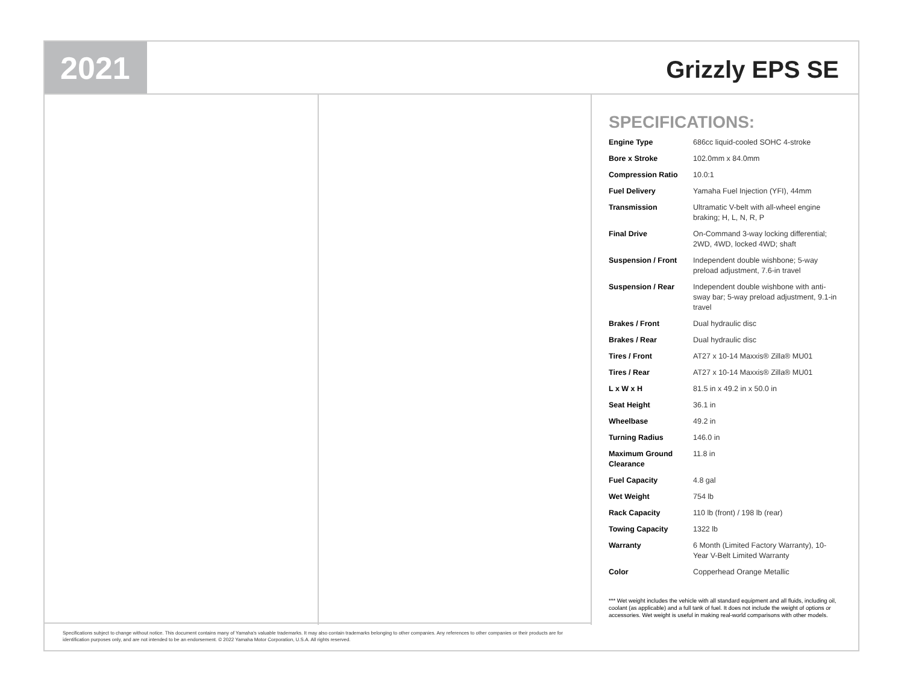2021
Grizzly EPS SE
SPECIFICATIONS:
| Engine Type | 686cc liquid-cooled SOHC 4-stroke |
| Bore x Stroke | 102.0mm x 84.0mm |
| Compression Ratio | 10.0:1 |
| Fuel Delivery | Yamaha Fuel Injection (YFI), 44mm |
| Transmission | Ultramatic V-belt with all-wheel engine braking; H, L, N, R, P |
| Final Drive | On-Command 3-way locking differential; 2WD, 4WD, locked 4WD; shaft |
| Suspension / Front | Independent double wishbone; 5-way preload adjustment, 7.6-in travel |
| Suspension / Rear | Independent double wishbone with anti-sway bar; 5-way preload adjustment, 9.1-in travel |
| Brakes / Front | Dual hydraulic disc |
| Brakes / Rear | Dual hydraulic disc |
| Tires / Front | AT27 x 10-14 Maxxis® Zilla® MU01 |
| Tires / Rear | AT27 x 10-14 Maxxis® Zilla® MU01 |
| L x W x H | 81.5 in x 49.2 in x 50.0 in |
| Seat Height | 36.1 in |
| Wheelbase | 49.2 in |
| Turning Radius | 146.0 in |
| Maximum Ground Clearance | 11.8 in |
| Fuel Capacity | 4.8 gal |
| Wet Weight | 754 lb |
| Rack Capacity | 110 lb (front) / 198 lb (rear) |
| Towing Capacity | 1322 lb |
| Warranty | 6 Month (Limited Factory Warranty), 10-Year V-Belt Limited Warranty |
| Color | Copperhead Orange Metallic |
*** Wet weight includes the vehicle with all standard equipment and all fluids, including oil, coolant (as applicable) and a full tank of fuel. It does not include the weight of options or accessories. Wet weight is useful in making real-world comparisons with other models.
Specifications subject to change without notice. This document contains many of Yamaha's valuable trademarks. It may also contain trademarks belonging to other companies. Any references to other companies or their products are for identification purposes only, and are not intended to be an endorsement. © 2022 Yamaha Motor Corporation, U.S.A. All rights reserved.